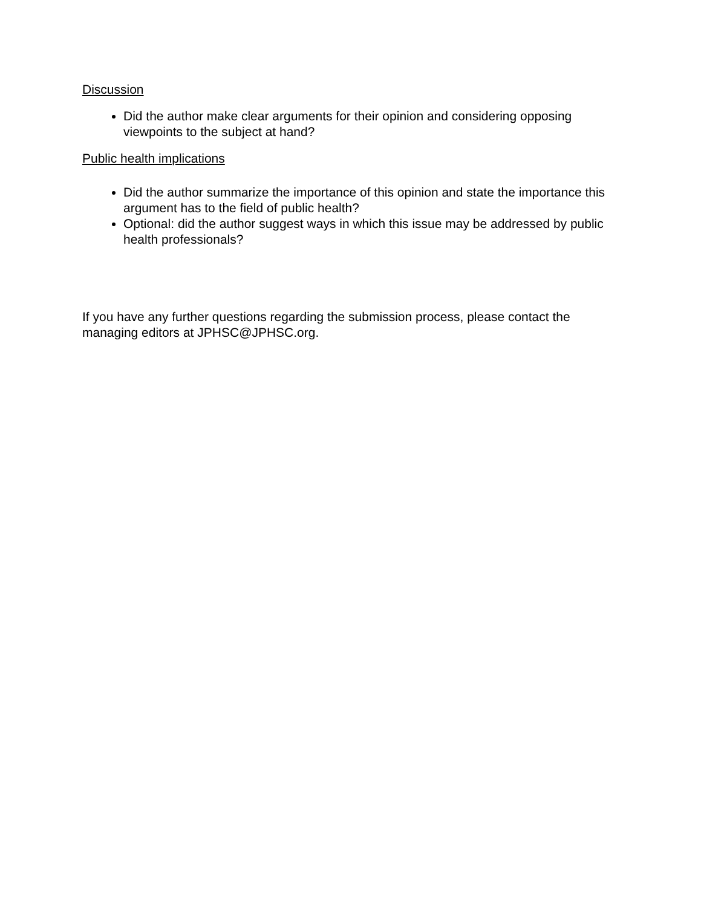Discussion
Did the author make clear arguments for their opinion and considering opposing viewpoints to the subject at hand?
Public health implications
Did the author summarize the importance of this opinion and state the importance this argument has to the field of public health?
Optional: did the author suggest ways in which this issue may be addressed by public health professionals?
If you have any further questions regarding the submission process, please contact the managing editors at JPHSC@JPHSC.org.